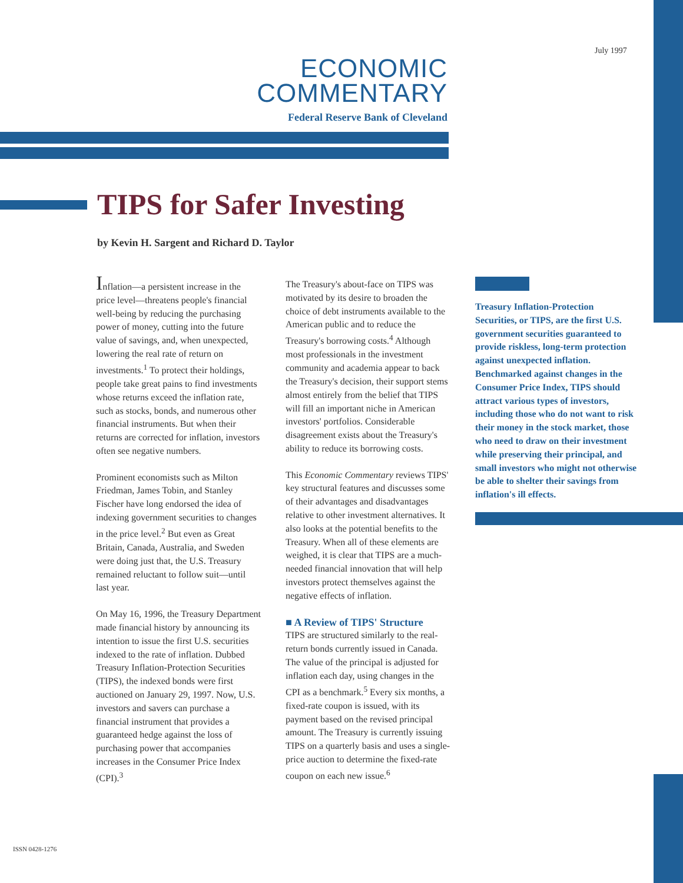July 1997
ECONOMIC
COMMENTARY
Federal Reserve Bank of Cleveland
TIPS for Safer Investing
by Kevin H. Sargent and Richard D. Taylor
Inflation—a persistent increase in the price level—threatens people's financial well-being by reducing the purchasing power of money, cutting into the future value of savings, and, when unexpected, lowering the real rate of return on investments.<sup>1</sup> To protect their holdings, people take great pains to find investments whose returns exceed the inflation rate, such as stocks, bonds, and numerous other financial instruments. But when their returns are corrected for inflation, investors often see negative numbers.
Prominent economists such as Milton Friedman, James Tobin, and Stanley Fischer have long endorsed the idea of indexing government securities to changes in the price level.<sup>2</sup> But even as Great Britain, Canada, Australia, and Sweden were doing just that, the U.S. Treasury remained reluctant to follow suit—until last year.
On May 16, 1996, the Treasury Department made financial history by announcing its intention to issue the first U.S. securities indexed to the rate of inflation. Dubbed Treasury Inflation-Protection Securities (TIPS), the indexed bonds were first auctioned on January 29, 1997. Now, U.S. investors and savers can purchase a financial instrument that provides a guaranteed hedge against the loss of purchasing power that accompanies increases in the Consumer Price Index (CPI).<sup>3</sup>
The Treasury's about-face on TIPS was motivated by its desire to broaden the choice of debt instruments available to the American public and to reduce the Treasury's borrowing costs.<sup>4</sup> Although most professionals in the investment community and academia appear to back the Treasury's decision, their support stems almost entirely from the belief that TIPS will fill an important niche in American investors' portfolios. Considerable disagreement exists about the Treasury's ability to reduce its borrowing costs.
This Economic Commentary reviews TIPS' key structural features and discusses some of their advantages and disadvantages relative to other investment alternatives. It also looks at the potential benefits to the Treasury. When all of these elements are weighed, it is clear that TIPS are a much-needed financial innovation that will help investors protect themselves against the negative effects of inflation.
■ A Review of TIPS' Structure
TIPS are structured similarly to the real-return bonds currently issued in Canada. The value of the principal is adjusted for inflation each day, using changes in the CPI as a benchmark.<sup>5</sup> Every six months, a fixed-rate coupon is issued, with its payment based on the revised principal amount. The Treasury is currently issuing TIPS on a quarterly basis and uses a single-price auction to determine the fixed-rate coupon on each new issue.<sup>6</sup>
Treasury Inflation-Protection Securities, or TIPS, are the first U.S. government securities guaranteed to provide riskless, long-term protection against unexpected inflation. Benchmarked against changes in the Consumer Price Index, TIPS should attract various types of investors, including those who do not want to risk their money in the stock market, those who need to draw on their investment while preserving their principal, and small investors who might not otherwise be able to shelter their savings from inflation's ill effects.
ISSN 0428-1276